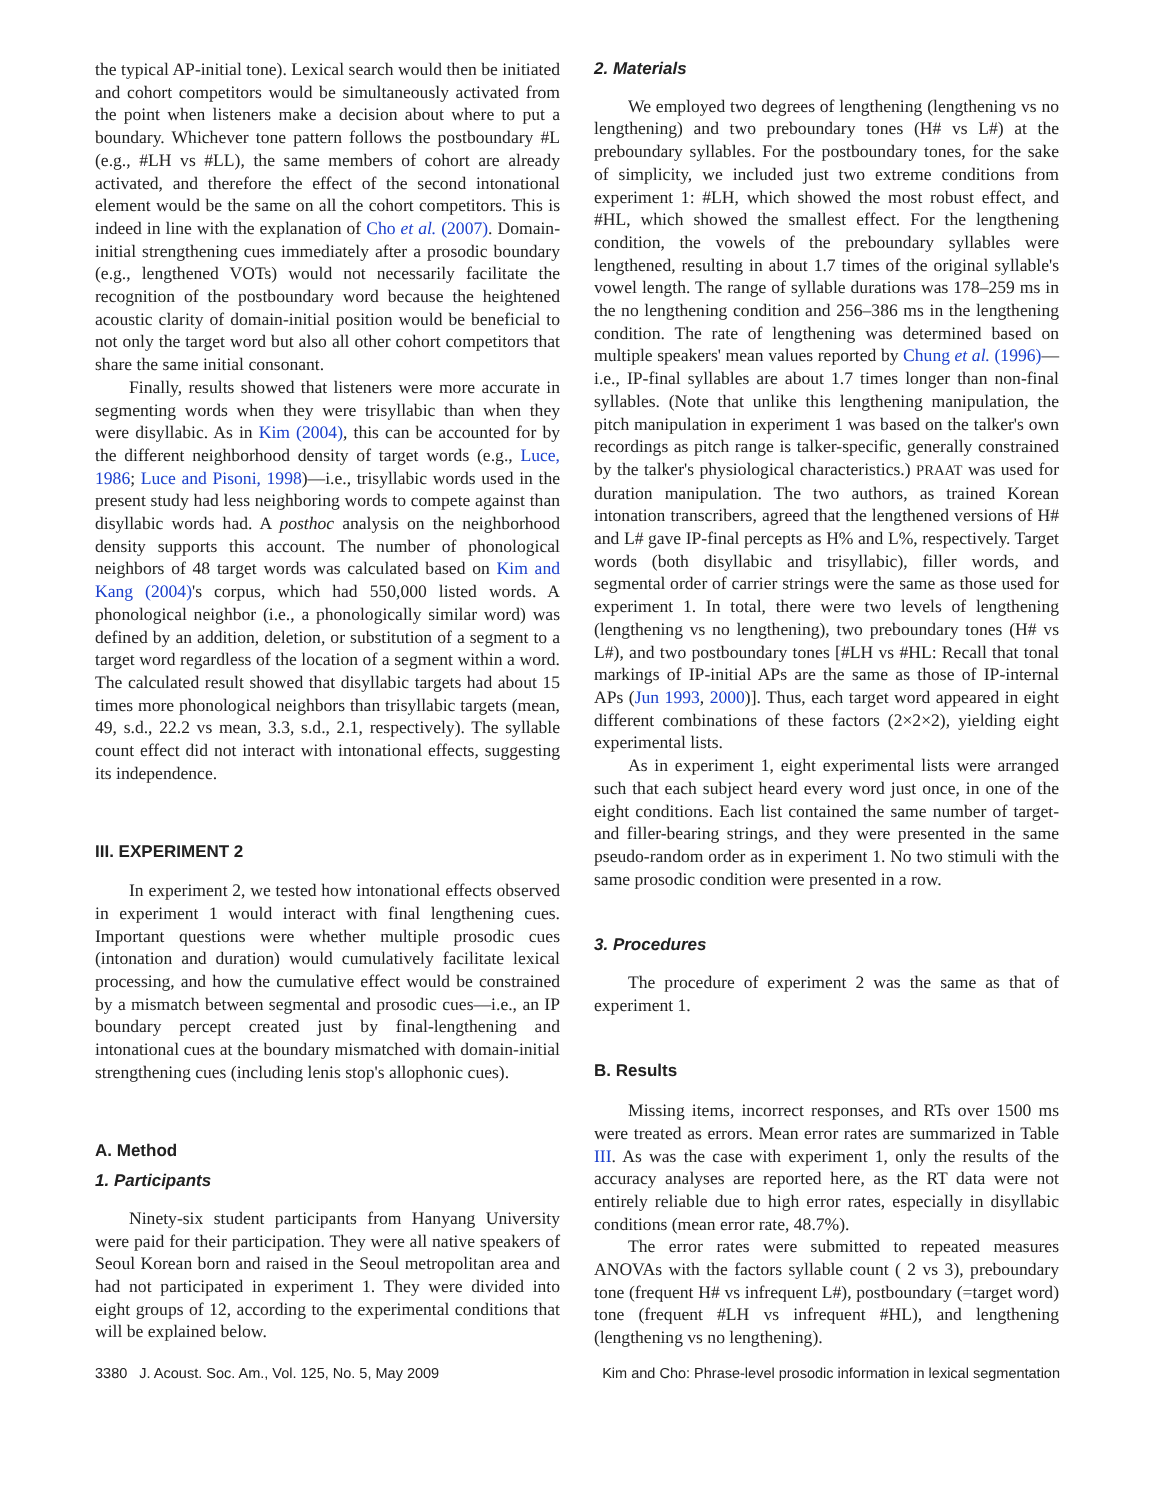the typical AP-initial tone). Lexical search would then be initiated and cohort competitors would be simultaneously activated from the point when listeners make a decision about where to put a boundary. Whichever tone pattern follows the postboundary #L (e.g., #LH vs #LL), the same members of cohort are already activated, and therefore the effect of the second intonational element would be the same on all the cohort competitors. This is indeed in line with the explanation of Cho et al. (2007). Domain-initial strengthening cues immediately after a prosodic boundary (e.g., lengthened VOTs) would not necessarily facilitate the recognition of the postboundary word because the heightened acoustic clarity of domain-initial position would be beneficial to not only the target word but also all other cohort competitors that share the same initial consonant.
Finally, results showed that listeners were more accurate in segmenting words when they were trisyllabic than when they were disyllabic. As in Kim (2004), this can be accounted for by the different neighborhood density of target words (e.g., Luce, 1986; Luce and Pisoni, 1998)—i.e., trisyllabic words used in the present study had less neighboring words to compete against than disyllabic words had. A posthoc analysis on the neighborhood density supports this account. The number of phonological neighbors of 48 target words was calculated based on Kim and Kang (2004)'s corpus, which had 550,000 listed words. A phonological neighbor (i.e., a phonologically similar word) was defined by an addition, deletion, or substitution of a segment to a target word regardless of the location of a segment within a word. The calculated result showed that disyllabic targets had about 15 times more phonological neighbors than trisyllabic targets (mean, 49, s.d., 22.2 vs mean, 3.3, s.d., 2.1, respectively). The syllable count effect did not interact with intonational effects, suggesting its independence.
III. EXPERIMENT 2
In experiment 2, we tested how intonational effects observed in experiment 1 would interact with final lengthening cues. Important questions were whether multiple prosodic cues (intonation and duration) would cumulatively facilitate lexical processing, and how the cumulative effect would be constrained by a mismatch between segmental and prosodic cues—i.e., an IP boundary percept created just by final-lengthening and intonational cues at the boundary mismatched with domain-initial strengthening cues (including lenis stop's allophonic cues).
A. Method
1. Participants
Ninety-six student participants from Hanyang University were paid for their participation. They were all native speakers of Seoul Korean born and raised in the Seoul metropolitan area and had not participated in experiment 1. They were divided into eight groups of 12, according to the experimental conditions that will be explained below.
2. Materials
We employed two degrees of lengthening (lengthening vs no lengthening) and two preboundary tones (H# vs L#) at the preboundary syllables. For the postboundary tones, for the sake of simplicity, we included just two extreme conditions from experiment 1: #LH, which showed the most robust effect, and #HL, which showed the smallest effect. For the lengthening condition, the vowels of the preboundary syllables were lengthened, resulting in about 1.7 times of the original syllable's vowel length. The range of syllable durations was 178–259 ms in the no lengthening condition and 256–386 ms in the lengthening condition. The rate of lengthening was determined based on multiple speakers' mean values reported by Chung et al. (1996)—i.e., IP-final syllables are about 1.7 times longer than non-final syllables. (Note that unlike this lengthening manipulation, the pitch manipulation in experiment 1 was based on the talker's own recordings as pitch range is talker-specific, generally constrained by the talker's physiological characteristics.) PRAAT was used for duration manipulation. The two authors, as trained Korean intonation transcribers, agreed that the lengthened versions of H# and L# gave IP-final percepts as H% and L%, respectively. Target words (both disyllabic and trisyllabic), filler words, and segmental order of carrier strings were the same as those used for experiment 1. In total, there were two levels of lengthening (lengthening vs no lengthening), two preboundary tones (H# vs L#), and two postboundary tones [#LH vs #HL: Recall that tonal markings of IP-initial APs are the same as those of IP-internal APs (Jun 1993, 2000)]. Thus, each target word appeared in eight different combinations of these factors (2×2×2), yielding eight experimental lists.
As in experiment 1, eight experimental lists were arranged such that each subject heard every word just once, in one of the eight conditions. Each list contained the same number of target- and filler-bearing strings, and they were presented in the same pseudo-random order as in experiment 1. No two stimuli with the same prosodic condition were presented in a row.
3. Procedures
The procedure of experiment 2 was the same as that of experiment 1.
B. Results
Missing items, incorrect responses, and RTs over 1500 ms were treated as errors. Mean error rates are summarized in Table III. As was the case with experiment 1, only the results of the accuracy analyses are reported here, as the RT data were not entirely reliable due to high error rates, especially in disyllabic conditions (mean error rate, 48.7%).
The error rates were submitted to repeated measures ANOVAs with the factors syllable count ( 2 vs 3), preboundary tone (frequent H# vs infrequent L#), postboundary (=target word) tone (frequent #LH vs infrequent #HL), and lengthening (lengthening vs no lengthening).
3380 J. Acoust. Soc. Am., Vol. 125, No. 5, May 2009 Kim and Cho: Phrase-level prosodic information in lexical segmentation